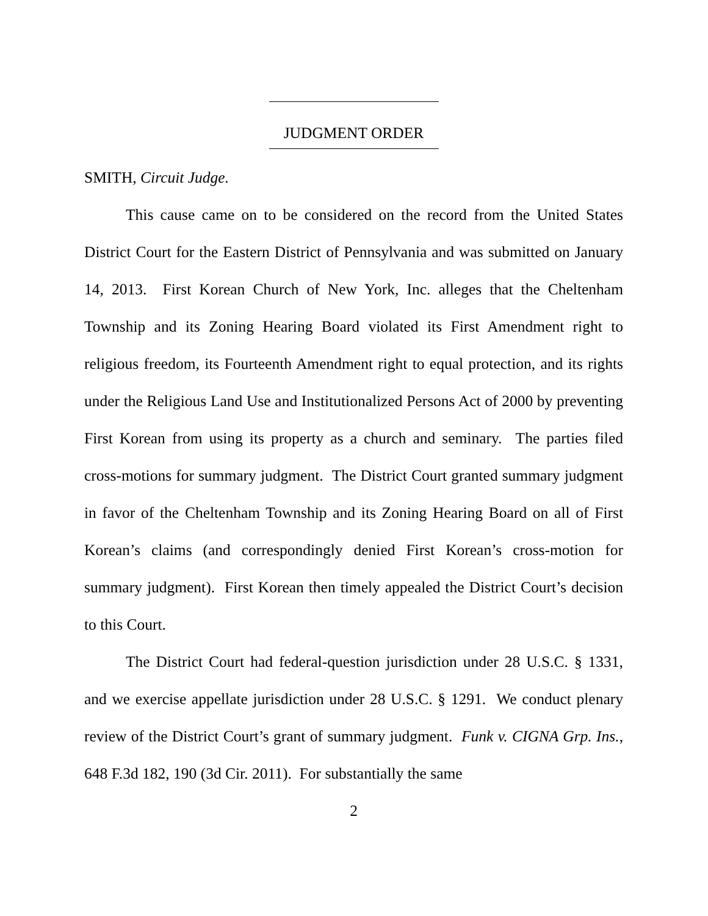JUDGMENT ORDER
SMITH, Circuit Judge.
This cause came on to be considered on the record from the United States District Court for the Eastern District of Pennsylvania and was submitted on January 14, 2013. First Korean Church of New York, Inc. alleges that the Cheltenham Township and its Zoning Hearing Board violated its First Amendment right to religious freedom, its Fourteenth Amendment right to equal protection, and its rights under the Religious Land Use and Institutionalized Persons Act of 2000 by preventing First Korean from using its property as a church and seminary. The parties filed cross-motions for summary judgment. The District Court granted summary judgment in favor of the Cheltenham Township and its Zoning Hearing Board on all of First Korean’s claims (and correspondingly denied First Korean’s cross-motion for summary judgment). First Korean then timely appealed the District Court’s decision to this Court.
The District Court had federal-question jurisdiction under 28 U.S.C. § 1331, and we exercise appellate jurisdiction under 28 U.S.C. § 1291. We conduct plenary review of the District Court’s grant of summary judgment. Funk v. CIGNA Grp. Ins., 648 F.3d 182, 190 (3d Cir. 2011). For substantially the same
2